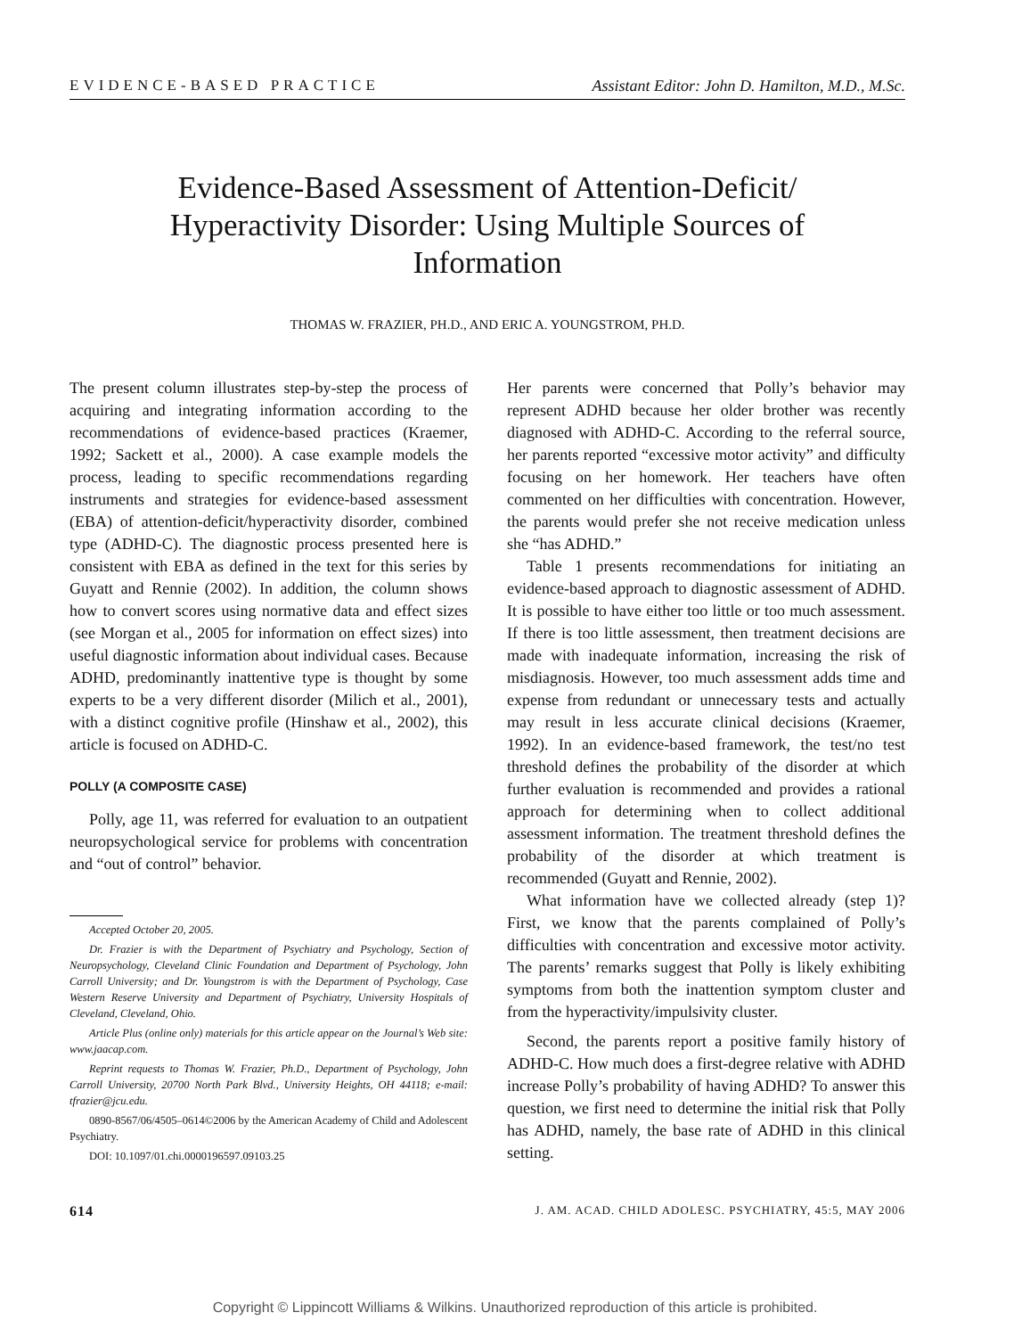EVIDENCE-BASED PRACTICE Assistant Editor: John D. Hamilton, M.D., M.Sc.
Evidence-Based Assessment of Attention-Deficit/ Hyperactivity Disorder: Using Multiple Sources of Information
THOMAS W. FRAZIER, PH.D., AND ERIC A. YOUNGSTROM, PH.D.
The present column illustrates step-by-step the process of acquiring and integrating information according to the recommendations of evidence-based practices (Kraemer, 1992; Sackett et al., 2000). A case example models the process, leading to specific recommendations regarding instruments and strategies for evidence-based assessment (EBA) of attention-deficit/hyperactivity disorder, combined type (ADHD-C). The diagnostic process presented here is consistent with EBA as defined in the text for this series by Guyatt and Rennie (2002). In addition, the column shows how to convert scores using normative data and effect sizes (see Morgan et al., 2005 for information on effect sizes) into useful diagnostic information about individual cases. Because ADHD, predominantly inattentive type is thought by some experts to be a very different disorder (Milich et al., 2001), with a distinct cognitive profile (Hinshaw et al., 2002), this article is focused on ADHD-C.
POLLY (A COMPOSITE CASE)
Polly, age 11, was referred for evaluation to an outpatient neuropsychological service for problems with concentration and “out of control” behavior.
Accepted October 20, 2005.
Dr. Frazier is with the Department of Psychiatry and Psychology, Section of Neuropsychology, Cleveland Clinic Foundation and Department of Psychology, John Carroll University; and Dr. Youngstrom is with the Department of Psychology, Case Western Reserve University and Department of Psychiatry, University Hospitals of Cleveland, Cleveland, Ohio.
Article Plus (online only) materials for this article appear on the Journal’s Web site: www.jaacap.com.
Reprint requests to Thomas W. Frazier, Ph.D., Department of Psychology, John Carroll University, 20700 North Park Blvd., University Heights, OH 44118; e-mail: tfrazier@jcu.edu.
0890-8567/06/4505–0614©2006 by the American Academy of Child and Adolescent Psychiatry.
DOI: 10.1097/01.chi.0000196597.09103.25
Her parents were concerned that Polly’s behavior may represent ADHD because her older brother was recently diagnosed with ADHD-C. According to the referral source, her parents reported “excessive motor activity” and difficulty focusing on her homework. Her teachers have often commented on her difficulties with concentration. However, the parents would prefer she not receive medication unless she “has ADHD.”
Table 1 presents recommendations for initiating an evidence-based approach to diagnostic assessment of ADHD. It is possible to have either too little or too much assessment. If there is too little assessment, then treatment decisions are made with inadequate information, increasing the risk of misdiagnosis. However, too much assessment adds time and expense from redundant or unnecessary tests and actually may result in less accurate clinical decisions (Kraemer, 1992). In an evidence-based framework, the test/no test threshold defines the probability of the disorder at which further evaluation is recommended and provides a rational approach for determining when to collect additional assessment information. The treatment threshold defines the probability of the disorder at which treatment is recommended (Guyatt and Rennie, 2002).
What information have we collected already (step 1)? First, we know that the parents complained of Polly’s difficulties with concentration and excessive motor activity. The parents’ remarks suggest that Polly is likely exhibiting symptoms from both the inattention symptom cluster and from the hyperactivity/impulsivity cluster.
Second, the parents report a positive family history of ADHD-C. How much does a first-degree relative with ADHD increase Polly’s probability of having ADHD? To answer this question, we first need to determine the initial risk that Polly has ADHD, namely, the base rate of ADHD in this clinical setting.
614 J. AM. ACAD. CHILD ADOLESC. PSYCHIATRY, 45:5, MAY 2006
Copyright © Lippincott Williams & Wilkins. Unauthorized reproduction of this article is prohibited.